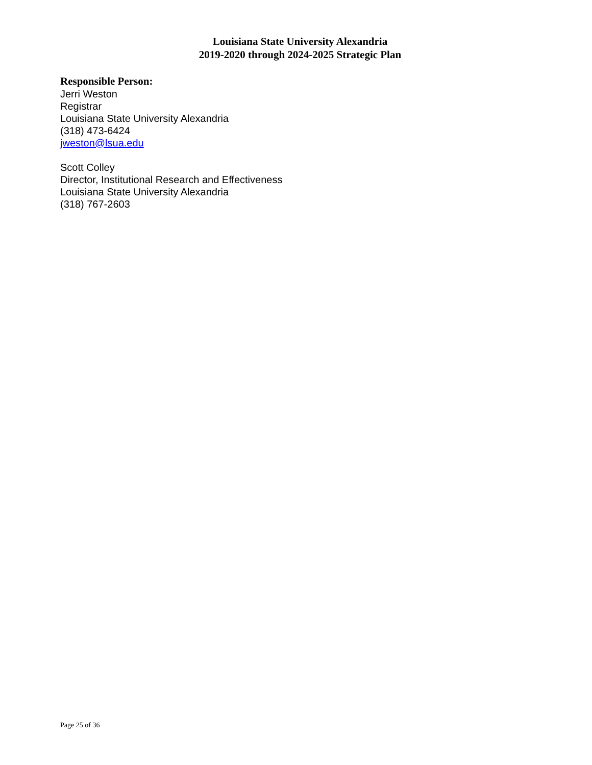Louisiana State University Alexandria
2019-2020 through 2024-2025 Strategic Plan
Responsible Person:
Jerri Weston
Registrar
Louisiana State University Alexandria
(318) 473-6424
jweston@lsua.edu
Scott Colley
Director, Institutional Research and Effectiveness
Louisiana State University Alexandria
(318) 767-2603
Page 25 of 36